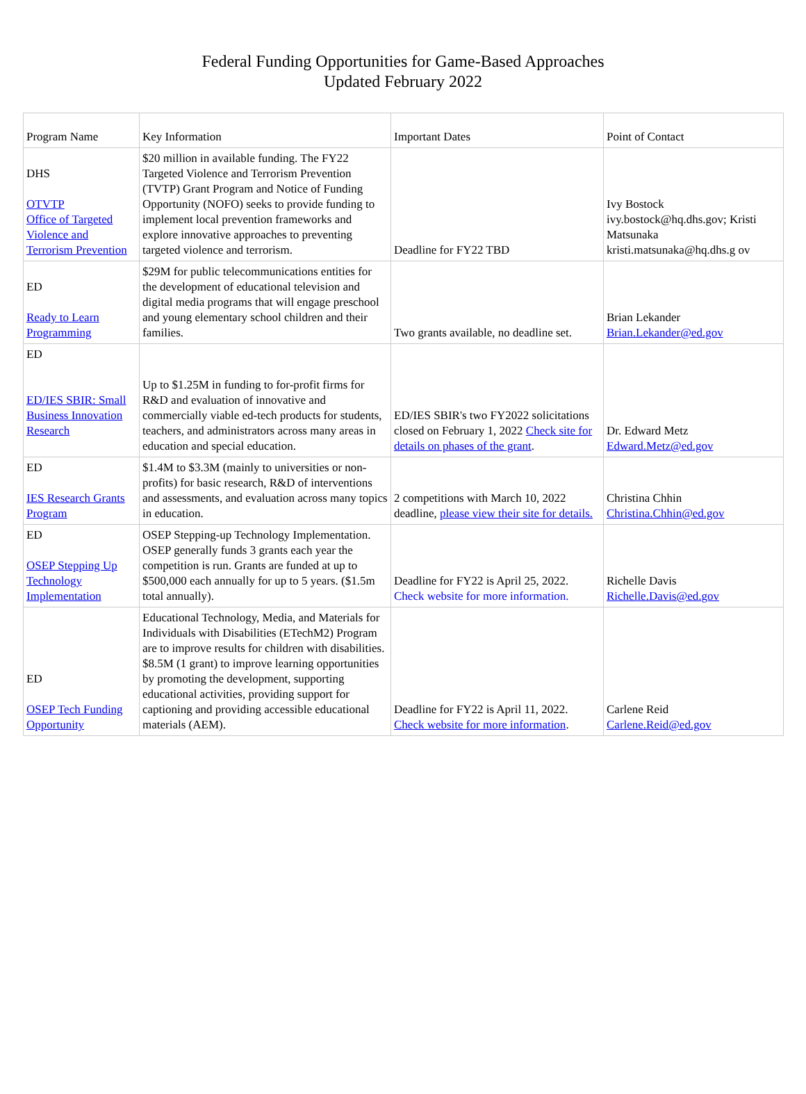Federal Funding Opportunities for Game-Based Approaches
Updated February 2022
| Program Name | Key Information | Important Dates | Point of Contact |
| DHS OTVTP Office of Targeted Violence and Terrorism Prevention | $20 million in available funding. The FY22 Targeted Violence and Terrorism Prevention (TVTP) Grant Program and Notice of Funding Opportunity (NOFO) seeks to provide funding to implement local prevention frameworks and explore innovative approaches to preventing targeted violence and terrorism. | Deadline for FY22 TBD | Ivy Bostock ivy.bostock@hq.dhs.gov; Kristi Matsunaka kristi.matsunaka@hq.dhs.g ov |
| ED Ready to Learn Programming | $29M for public telecommunications entities for the development of educational television and digital media programs that will engage preschool and young elementary school children and their families. | Two grants available, no deadline set. | Brian Lekander Brian.Lekander@ed.gov |
| ED ED/IES SBIR: Small Business Innovation Research | Up to $1.25M in funding to for-profit firms for R&D and evaluation of innovative and commercially viable ed-tech products for students, teachers, and administrators across many areas in education and special education. | ED/IES SBIR's two FY2022 solicitations closed on February 1, 2022 Check site for details on phases of the grant . | Dr. Edward Metz Edward.Metz@ed.gov |
| ED IES Research Grants Program | $1.4M to $3.3M (mainly to universities or non-profits) for basic research, R&D of interventions and assessments, and evaluation across many topics in education. | 2 competitions with March 10, 2022 deadline, please view their site for details. | Christina Chhin Christina.Chhin@ed.gov |
| ED OSEP Stepping Up Technology Implementation | OSEP Stepping-up Technology Implementation. OSEP generally funds 3 grants each year the competition is run. Grants are funded at up to $500,000 each annually for up to 5 years. ($1.5m total annually). | Deadline for FY22 is April 25, 2022. Check website for more information. | Richelle Davis Richelle.Davis@ed.gov |
| ED OSEP Tech Funding Opportunity | Educational Technology, Media, and Materials for Individuals with Disabilities (ETechM2) Program are to improve results for children with disabilities. $8.5M (1 grant) to improve learning opportunities by promoting the development, supporting educational activities, providing support for captioning and providing accessible educational materials (AEM). | Deadline for FY22 is April 11, 2022. Check website for more information . | Carlene Reid Carlene.Reid@ed.gov |